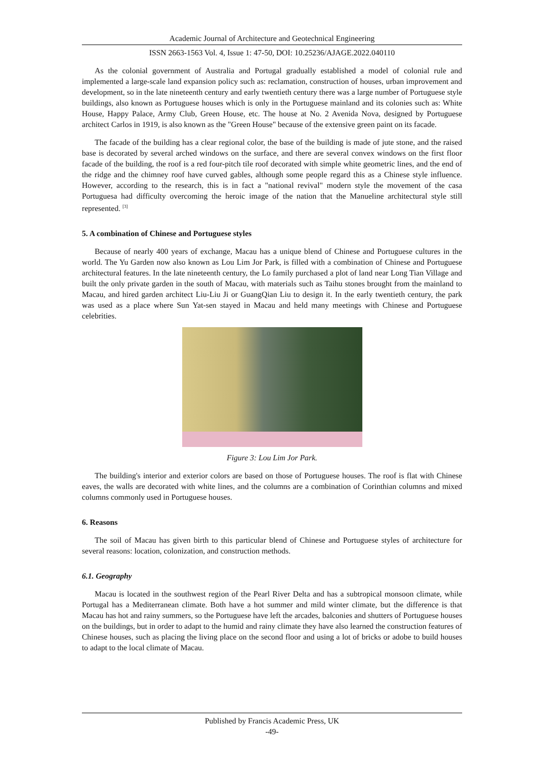Academic Journal of Architecture and Geotechnical Engineering
ISSN 2663-1563 Vol. 4, Issue 1: 47-50, DOI: 10.25236/AJAGE.2022.040110
As the colonial government of Australia and Portugal gradually established a model of colonial rule and implemented a large-scale land expansion policy such as: reclamation, construction of houses, urban improvement and development, so in the late nineteenth century and early twentieth century there was a large number of Portuguese style buildings, also known as Portuguese houses which is only in the Portuguese mainland and its colonies such as: White House, Happy Palace, Army Club, Green House, etc. The house at No. 2 Avenida Nova, designed by Portuguese architect Carlos in 1919, is also known as the "Green House" because of the extensive green paint on its facade.
The facade of the building has a clear regional color, the base of the building is made of jute stone, and the raised base is decorated by several arched windows on the surface, and there are several convex windows on the first floor facade of the building, the roof is a red four-pitch tile roof decorated with simple white geometric lines, and the end of the ridge and the chimney roof have curved gables, although some people regard this as a Chinese style influence. However, according to the research, this is in fact a "national revival" modern style the movement of the casa Portuguesa had difficulty overcoming the heroic image of the nation that the Manueline architectural style still represented. <sup>[3]</sup>
5. A combination of Chinese and Portuguese styles
Because of nearly 400 years of exchange, Macau has a unique blend of Chinese and Portuguese cultures in the world. The Yu Garden now also known as Lou Lim Jor Park, is filled with a combination of Chinese and Portuguese architectural features. In the late nineteenth century, the Lo family purchased a plot of land near Long Tian Village and built the only private garden in the south of Macau, with materials such as Taihu stones brought from the mainland to Macau, and hired garden architect Liu-Liu Ji or GuangQian Liu to design it. In the early twentieth century, the park was used as a place where Sun Yat-sen stayed in Macau and held many meetings with Chinese and Portuguese celebrities.
Figure 3: Lou Lim Jor Park.
The building's interior and exterior colors are based on those of Portuguese houses. The roof is flat with Chinese eaves, the walls are decorated with white lines, and the columns are a combination of Corinthian columns and mixed columns commonly used in Portuguese houses.
6. Reasons
The soil of Macau has given birth to this particular blend of Chinese and Portuguese styles of architecture for several reasons: location, colonization, and construction methods.
6.1. Geography
Macau is located in the southwest region of the Pearl River Delta and has a subtropical monsoon climate, while Portugal has a Mediterranean climate. Both have a hot summer and mild winter climate, but the difference is that Macau has hot and rainy summers, so the Portuguese have left the arcades, balconies and shutters of Portuguese houses on the buildings, but in order to adapt to the humid and rainy climate they have also learned the construction features of Chinese houses, such as placing the living place on the second floor and using a lot of bricks or adobe to build houses to adapt to the local climate of Macau.
Published by Francis Academic Press, UK
-49-